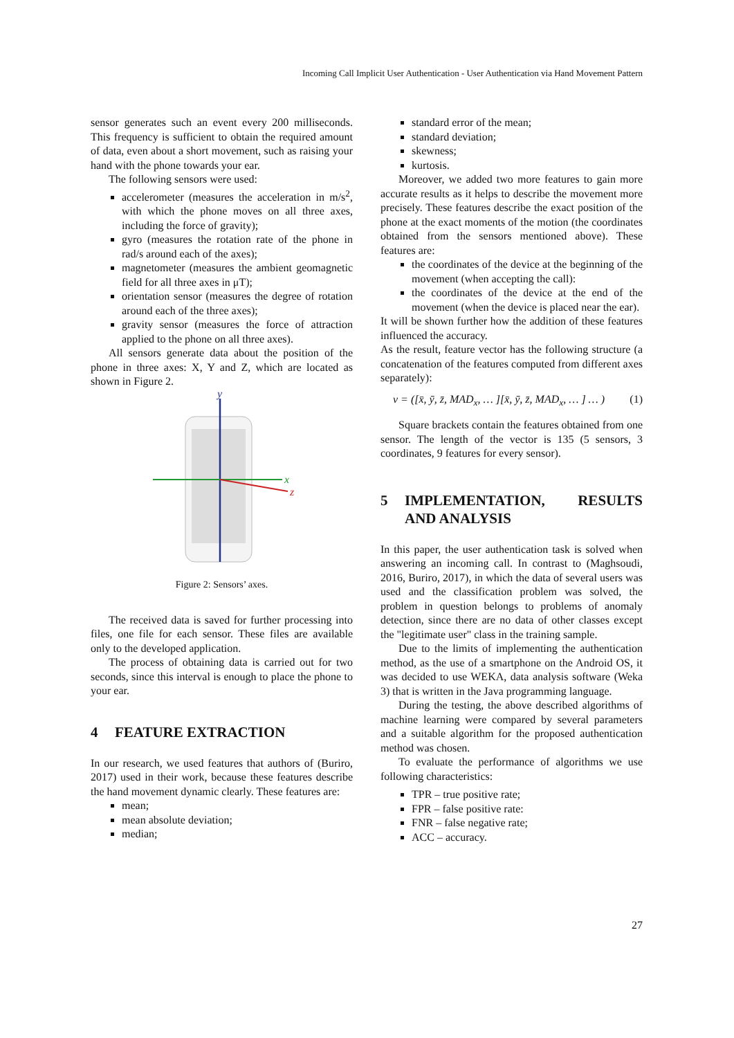Incoming Call Implicit User Authentication - User Authentication via Hand Movement Pattern
sensor generates such an event every 200 milliseconds. This frequency is sufficient to obtain the required amount of data, even about a short movement, such as raising your hand with the phone towards your ear.
The following sensors were used:
accelerometer (measures the acceleration in m/s<sup>2</sup>, with which the phone moves on all three axes, including the force of gravity);
gyro (measures the rotation rate of the phone in rad/s around each of the axes);
magnetometer (measures the ambient geomagnetic field for all three axes in μT);
orientation sensor (measures the degree of rotation around each of the three axes);
gravity sensor (measures the force of attraction applied to the phone on all three axes).
All sensors generate data about the position of the phone in three axes: X, Y and Z, which are located as shown in Figure 2.
y
x
z
Figure 2: Sensors’ axes.
The received data is saved for further processing into files, one file for each sensor. These files are available only to the developed application.
The process of obtaining data is carried out for two seconds, since this interval is enough to place the phone to your ear.
4 FEATURE EXTRACTION
In our research, we used features that authors of (Buriro, 2017) used in their work, because these features describe the hand movement dynamic clearly. These features are:
mean;
mean absolute deviation;
median;
standard error of the mean;
standard deviation;
skewness;
kurtosis.
Moreover, we added two more features to gain more accurate results as it helps to describe the movement more precisely. These features describe the exact position of the phone at the exact moments of the motion (the coordinates obtained from the sensors mentioned above). These features are:
the coordinates of the device at the beginning of the movement (when accepting the call):
the coordinates of the device at the end of the movement (when the device is placed near the ear).
It will be shown further how the addition of these features influenced the accuracy.
As the result, feature vector has the following structure (a concatenation of the features computed from different axes separately):
v = ([x̄, ȳ, z̄, MAD<sub>x</sub>, … ][x̄, ȳ, z̄, MAD<sub>x</sub>, … ] … ) (1)
Square brackets contain the features obtained from one sensor. The length of the vector is 135 (5 sensors, 3 coordinates, 9 features for every sensor).
5 IMPLEMENTATION, RESULTS AND ANALYSIS
In this paper, the user authentication task is solved when answering an incoming call. In contrast to (Maghsoudi, 2016, Buriro, 2017), in which the data of several users was used and the classification problem was solved, the problem in question belongs to problems of anomaly detection, since there are no data of other classes except the "legitimate user" class in the training sample.
Due to the limits of implementing the authentication method, as the use of a smartphone on the Android OS, it was decided to use WEKA, data analysis software (Weka 3) that is written in the Java programming language.
During the testing, the above described algorithms of machine learning were compared by several parameters and a suitable algorithm for the proposed authentication method was chosen.
To evaluate the performance of algorithms we use following characteristics:
TPR – true positive rate;
FPR – false positive rate:
FNR – false negative rate;
ACC – accuracy.
27